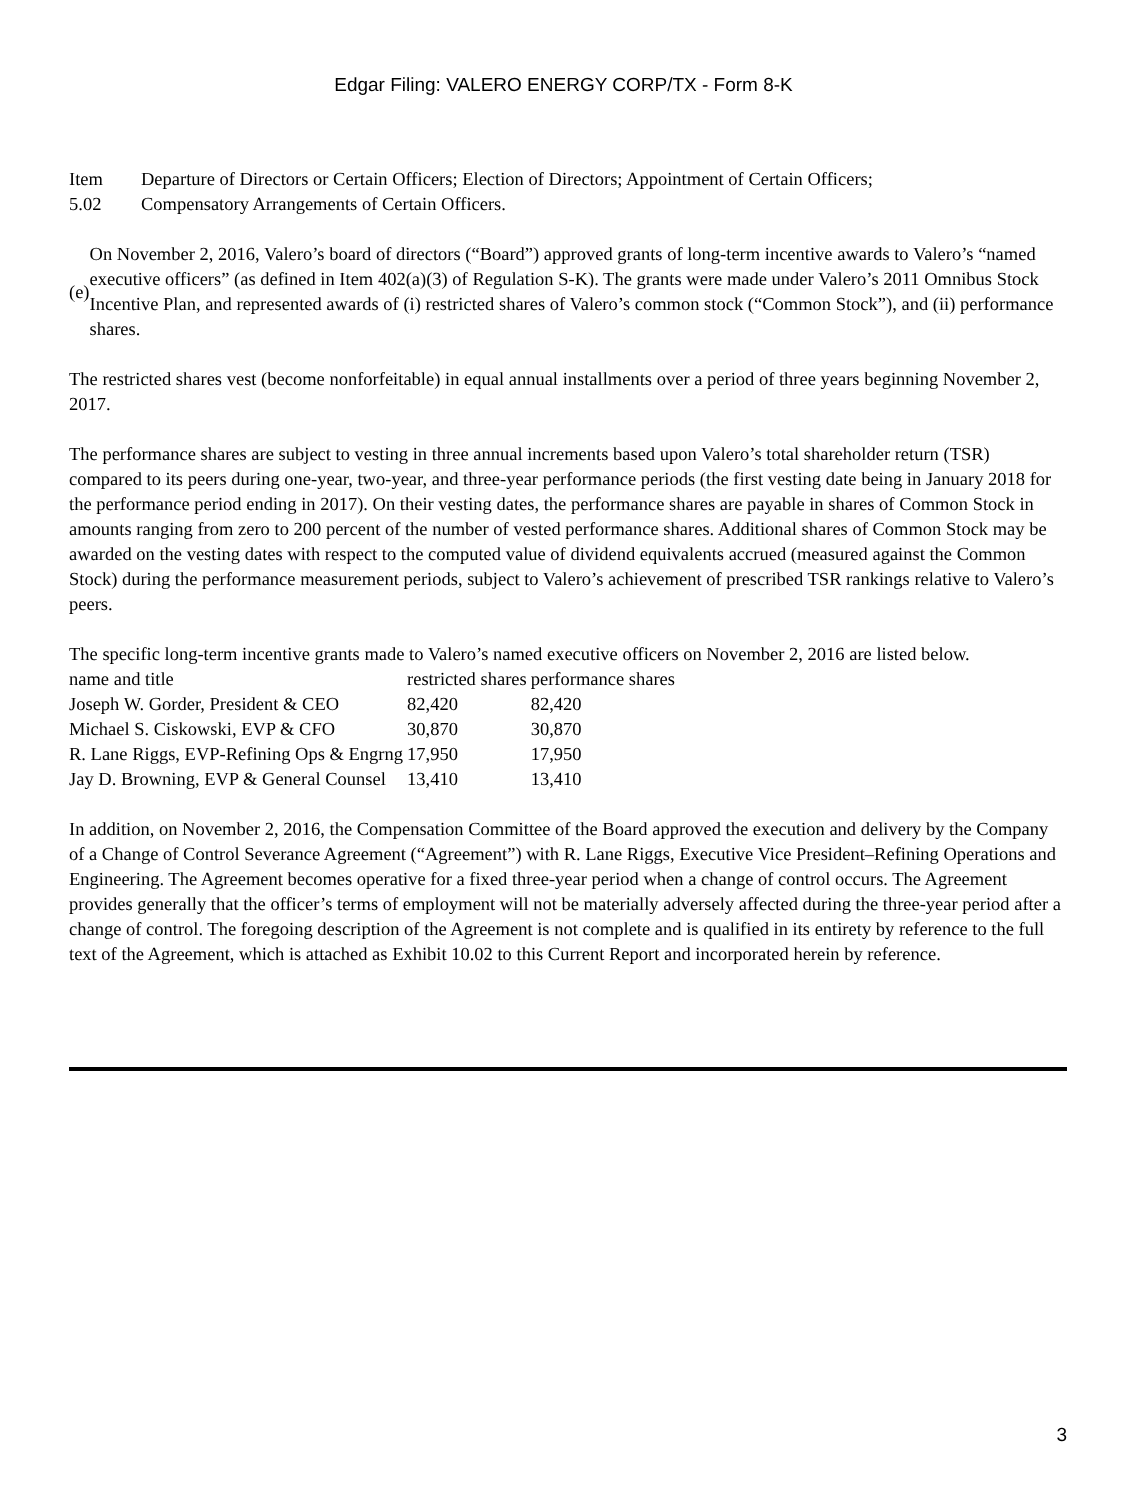Edgar Filing: VALERO ENERGY CORP/TX - Form 8-K
Item
5.02
Departure of Directors or Certain Officers; Election of Directors; Appointment of Certain Officers;
Compensatory Arrangements of Certain Officers.
(e)
On November 2, 2016, Valero’s board of directors (“Board”) approved grants of long-term incentive awards to Valero’s “named executive officers” (as defined in Item 402(a)(3) of Regulation S-K). The grants were made under Valero’s 2011 Omnibus Stock Incentive Plan, and represented awards of (i) restricted shares of Valero’s common stock (“Common Stock”), and (ii) performance shares.
The restricted shares vest (become nonforfeitable) in equal annual installments over a period of three years beginning November 2, 2017.
The performance shares are subject to vesting in three annual increments based upon Valero’s total shareholder return (TSR) compared to its peers during one-year, two-year, and three-year performance periods (the first vesting date being in January 2018 for the performance period ending in 2017). On their vesting dates, the performance shares are payable in shares of Common Stock in amounts ranging from zero to 200 percent of the number of vested performance shares. Additional shares of Common Stock may be awarded on the vesting dates with respect to the computed value of dividend equivalents accrued (measured against the Common Stock) during the performance measurement periods, subject to Valero’s achievement of prescribed TSR rankings relative to Valero’s peers.
The specific long-term incentive grants made to Valero’s named executive officers on November 2, 2016 are listed below.
| name and title | restricted shares | performance shares |
| --- | --- | --- |
| Joseph W. Gorder, President & CEO | 82,420 | 82,420 |
| Michael S. Ciskowski, EVP & CFO | 30,870 | 30,870 |
| R. Lane Riggs, EVP-Refining Ops & Engrng | 17,950 | 17,950 |
| Jay D. Browning, EVP & General Counsel | 13,410 | 13,410 |
In addition, on November 2, 2016, the Compensation Committee of the Board approved the execution and delivery by the Company of a Change of Control Severance Agreement (“Agreement”) with R. Lane Riggs, Executive Vice President–Refining Operations and Engineering. The Agreement becomes operative for a fixed three-year period when a change of control occurs. The Agreement provides generally that the officer’s terms of employment will not be materially adversely affected during the three-year period after a change of control. The foregoing description of the Agreement is not complete and is qualified in its entirety by reference to the full text of the Agreement, which is attached as Exhibit 10.02 to this Current Report and incorporated herein by reference.
3